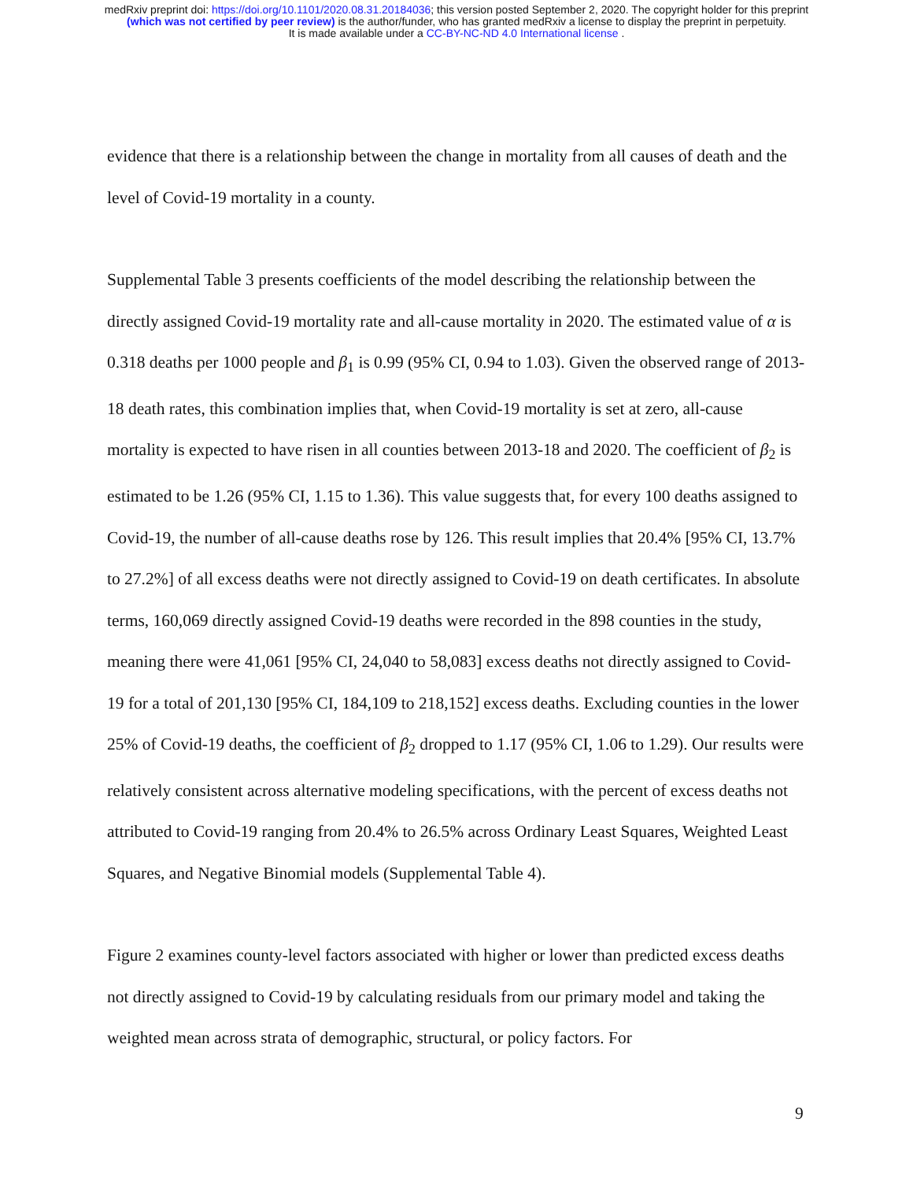medRxiv preprint doi: https://doi.org/10.1101/2020.08.31.20184036; this version posted September 2, 2020. The copyright holder for this preprint
(which was not certified by peer review) is the author/funder, who has granted medRxiv a license to display the preprint in perpetuity.
It is made available under a CC-BY-NC-ND 4.0 International license .
evidence that there is a relationship between the change in mortality from all causes of death and the level of Covid-19 mortality in a county.
Supplemental Table 3 presents coefficients of the model describing the relationship between the directly assigned Covid-19 mortality rate and all-cause mortality in 2020. The estimated value of α is 0.318 deaths per 1000 people and β<sub>1</sub> is 0.99 (95% CI, 0.94 to 1.03). Given the observed range of 2013-18 death rates, this combination implies that, when Covid-19 mortality is set at zero, all-cause mortality is expected to have risen in all counties between 2013-18 and 2020. The coefficient of β<sub>2</sub> is estimated to be 1.26 (95% CI, 1.15 to 1.36). This value suggests that, for every 100 deaths assigned to Covid-19, the number of all-cause deaths rose by 126. This result implies that 20.4% [95% CI, 13.7% to 27.2%] of all excess deaths were not directly assigned to Covid-19 on death certificates. In absolute terms, 160,069 directly assigned Covid-19 deaths were recorded in the 898 counties in the study, meaning there were 41,061 [95% CI, 24,040 to 58,083] excess deaths not directly assigned to Covid-19 for a total of 201,130 [95% CI, 184,109 to 218,152] excess deaths. Excluding counties in the lower 25% of Covid-19 deaths, the coefficient of β<sub>2</sub> dropped to 1.17 (95% CI, 1.06 to 1.29). Our results were relatively consistent across alternative modeling specifications, with the percent of excess deaths not attributed to Covid-19 ranging from 20.4% to 26.5% across Ordinary Least Squares, Weighted Least Squares, and Negative Binomial models (Supplemental Table 4).
Figure 2 examines county-level factors associated with higher or lower than predicted excess deaths not directly assigned to Covid-19 by calculating residuals from our primary model and taking the weighted mean across strata of demographic, structural, or policy factors. For
9